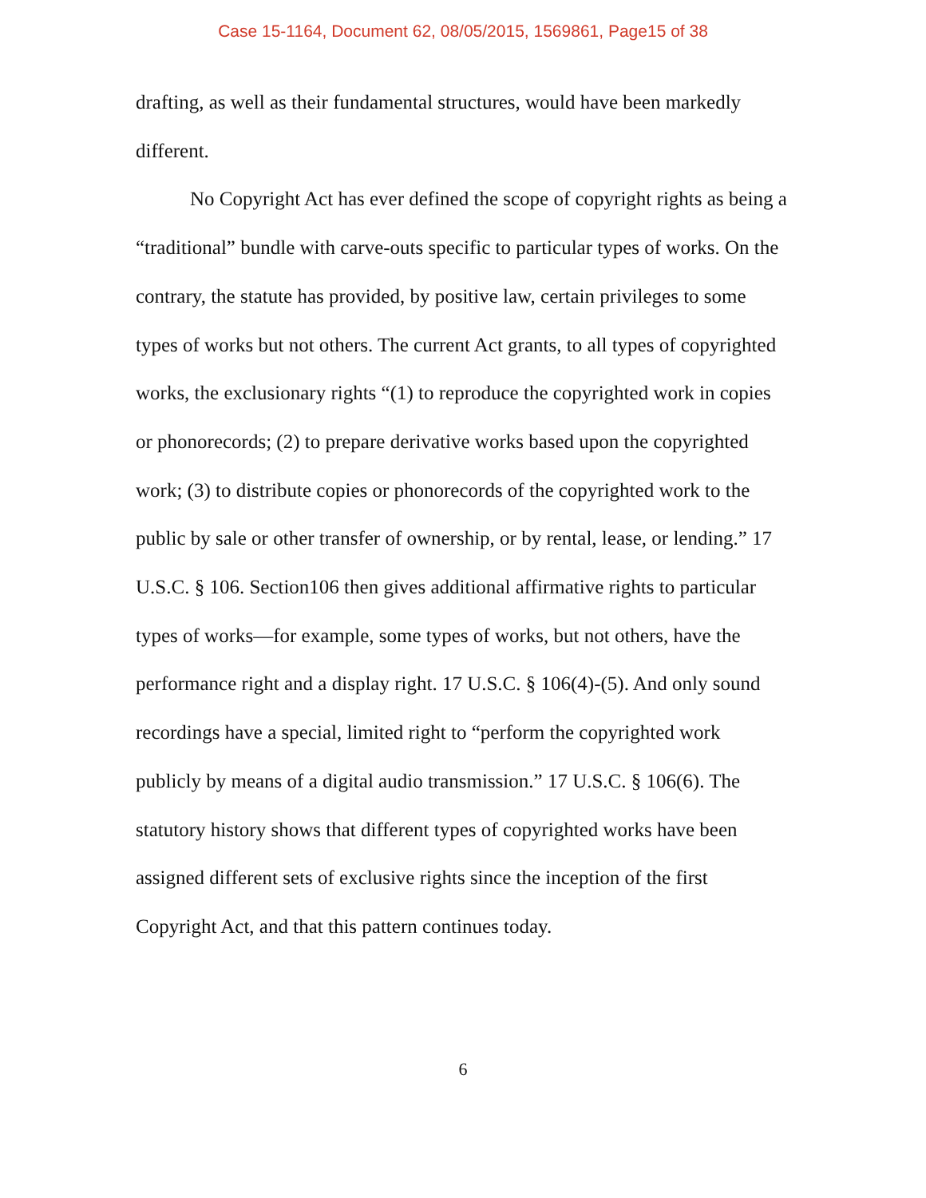Case 15-1164, Document 62, 08/05/2015, 1569861, Page15 of 38
drafting, as well as their fundamental structures, would have been markedly different.
No Copyright Act has ever defined the scope of copyright rights as being a “traditional” bundle with carve-outs specific to particular types of works. On the contrary, the statute has provided, by positive law, certain privileges to some types of works but not others. The current Act grants, to all types of copyrighted works, the exclusionary rights “(1) to reproduce the copyrighted work in copies or phonorecords; (2) to prepare derivative works based upon the copyrighted work; (3) to distribute copies or phonorecords of the copyrighted work to the public by sale or other transfer of ownership, or by rental, lease, or lending.” 17 U.S.C. § 106. Section106 then gives additional affirmative rights to particular types of works—for example, some types of works, but not others, have the performance right and a display right. 17 U.S.C. § 106(4)-(5). And only sound recordings have a special, limited right to “perform the copyrighted work publicly by means of a digital audio transmission.” 17 U.S.C. § 106(6). The statutory history shows that different types of copyrighted works have been assigned different sets of exclusive rights since the inception of the first Copyright Act, and that this pattern continues today.
6